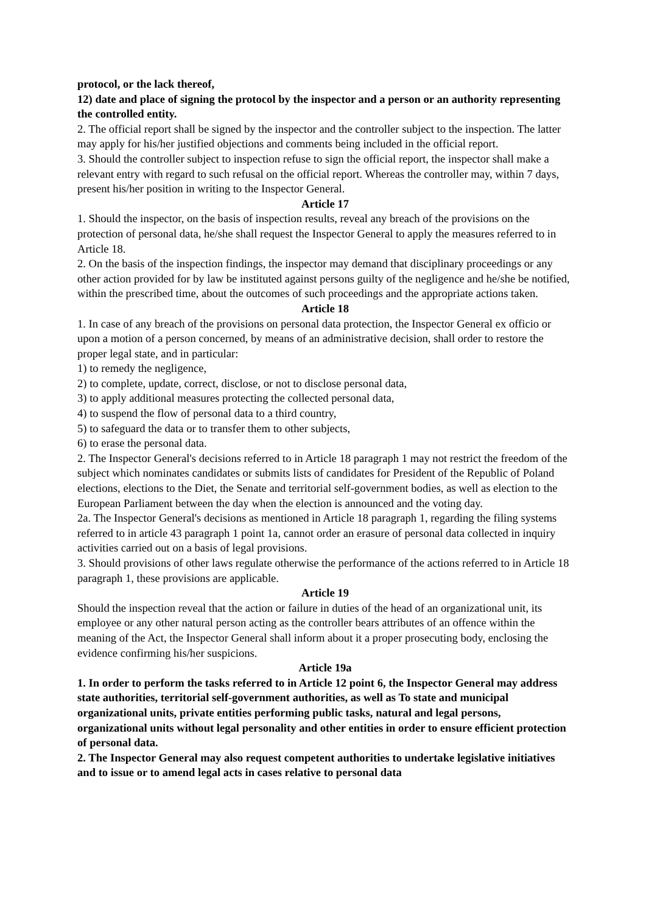protocol, or the lack thereof,
12) date and place of signing the protocol by the inspector and a person or an authority representing the controlled entity.
2. The official report shall be signed by the inspector and the controller subject to the inspection. The latter may apply for his/her justified objections and comments being included in the official report.
3. Should the controller subject to inspection refuse to sign the official report, the inspector shall make a relevant entry with regard to such refusal on the official report. Whereas the controller may, within 7 days, present his/her position in writing to the Inspector General.
Article 17
1. Should the inspector, on the basis of inspection results, reveal any breach of the provisions on the protection of personal data, he/she shall request the Inspector General to apply the measures referred to in Article 18.
2. On the basis of the inspection findings, the inspector may demand that disciplinary proceedings or any other action provided for by law be instituted against persons guilty of the negligence and he/she be notified, within the prescribed time, about the outcomes of such proceedings and the appropriate actions taken.
Article 18
1. In case of any breach of the provisions on personal data protection, the Inspector General ex officio or upon a motion of a person concerned, by means of an administrative decision, shall order to restore the proper legal state, and in particular:
1) to remedy the negligence,
2) to complete, update, correct, disclose, or not to disclose personal data,
3) to apply additional measures protecting the collected personal data,
4) to suspend the flow of personal data to a third country,
5) to safeguard the data or to transfer them to other subjects,
6) to erase the personal data.
2. The Inspector General's decisions referred to in Article 18 paragraph 1 may not restrict the freedom of the subject which nominates candidates or submits lists of candidates for President of the Republic of Poland elections, elections to the Diet, the Senate and territorial self-government bodies, as well as election to the European Parliament between the day when the election is announced and the voting day.
2a. The Inspector General's decisions as mentioned in Article 18 paragraph 1, regarding the filing systems referred to in article 43 paragraph 1 point 1a, cannot order an erasure of personal data collected in inquiry activities carried out on a basis of legal provisions.
3. Should provisions of other laws regulate otherwise the performance of the actions referred to in Article 18 paragraph 1, these provisions are applicable.
Article 19
Should the inspection reveal that the action or failure in duties of the head of an organizational unit, its employee or any other natural person acting as the controller bears attributes of an offence within the meaning of the Act, the Inspector General shall inform about it a proper prosecuting body, enclosing the evidence confirming his/her suspicions.
Article 19a
1. In order to perform the tasks referred to in Article 12 point 6, the Inspector General may address state authorities, territorial self-government authorities, as well as To state and municipal organizational units, private entities performing public tasks, natural and legal persons, organizational units without legal personality and other entities in order to ensure efficient protection of personal data.
2. The Inspector General may also request competent authorities to undertake legislative initiatives and to issue or to amend legal acts in cases relative to personal data